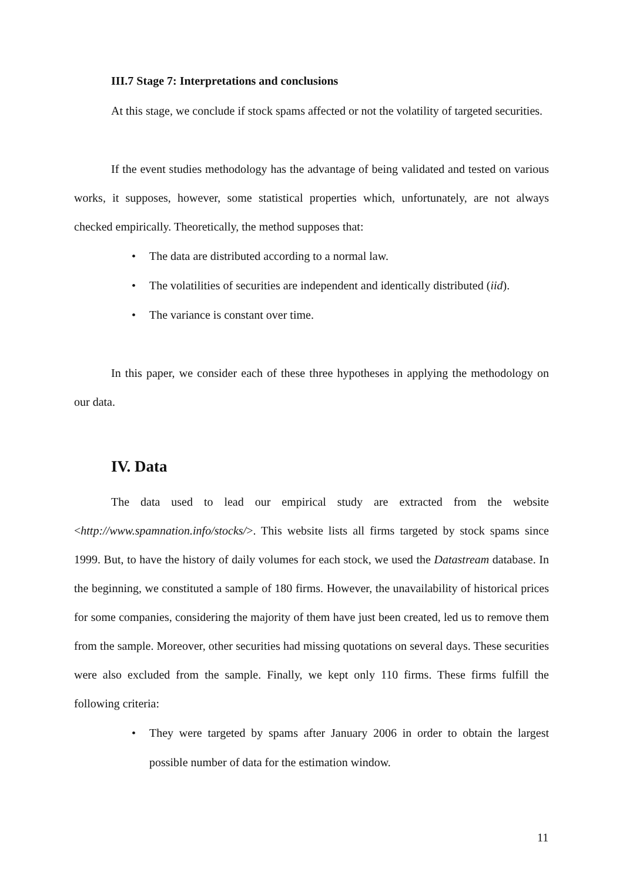III.7 Stage 7: Interpretations and conclusions
At this stage, we conclude if stock spams affected or not the volatility of targeted securities.
If the event studies methodology has the advantage of being validated and tested on various works, it supposes, however, some statistical properties which, unfortunately, are not always checked empirically. Theoretically, the method supposes that:
• The data are distributed according to a normal law.
• The volatilities of securities are independent and identically distributed (iid).
• The variance is constant over time.
In this paper, we consider each of these three hypotheses in applying the methodology on our data.
IV. Data
The data used to lead our empirical study are extracted from the website <http://www.spamnation.info/stocks/>. This website lists all firms targeted by stock spams since 1999. But, to have the history of daily volumes for each stock, we used the Datastream database. In the beginning, we constituted a sample of 180 firms. However, the unavailability of historical prices for some companies, considering the majority of them have just been created, led us to remove them from the sample. Moreover, other securities had missing quotations on several days. These securities were also excluded from the sample. Finally, we kept only 110 firms. These firms fulfill the following criteria:
• They were targeted by spams after January 2006 in order to obtain the largest possible number of data for the estimation window.
11